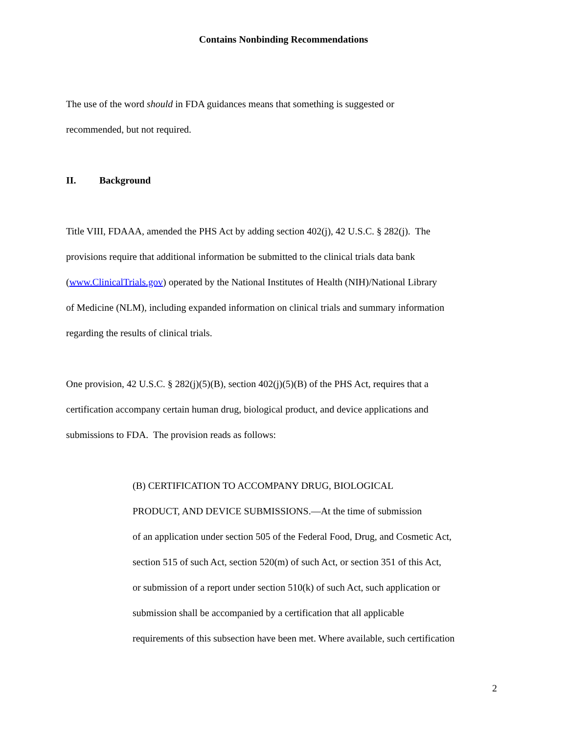Contains Nonbinding Recommendations
The use of the word should in FDA guidances means that something is suggested or
recommended, but not required.
II. Background
Title VIII, FDAAA, amended the PHS Act by adding section 402(j), 42 U.S.C. § 282(j). The
provisions require that additional information be submitted to the clinical trials data bank
(www.ClinicalTrials.gov) operated by the National Institutes of Health (NIH)/National Library
of Medicine (NLM), including expanded information on clinical trials and summary information
regarding the results of clinical trials.
One provision, 42 U.S.C. § 282(j)(5)(B), section 402(j)(5)(B) of the PHS Act, requires that a
certification accompany certain human drug, biological product, and device applications and
submissions to FDA. The provision reads as follows:
(B) CERTIFICATION TO ACCOMPANY DRUG, BIOLOGICAL
PRODUCT, AND DEVICE SUBMISSIONS.—At the time of submission
of an application under section 505 of the Federal Food, Drug, and Cosmetic Act,
section 515 of such Act, section 520(m) of such Act, or section 351 of this Act,
or submission of a report under section 510(k) of such Act, such application or
submission shall be accompanied by a certification that all applicable
requirements of this subsection have been met. Where available, such certification
2